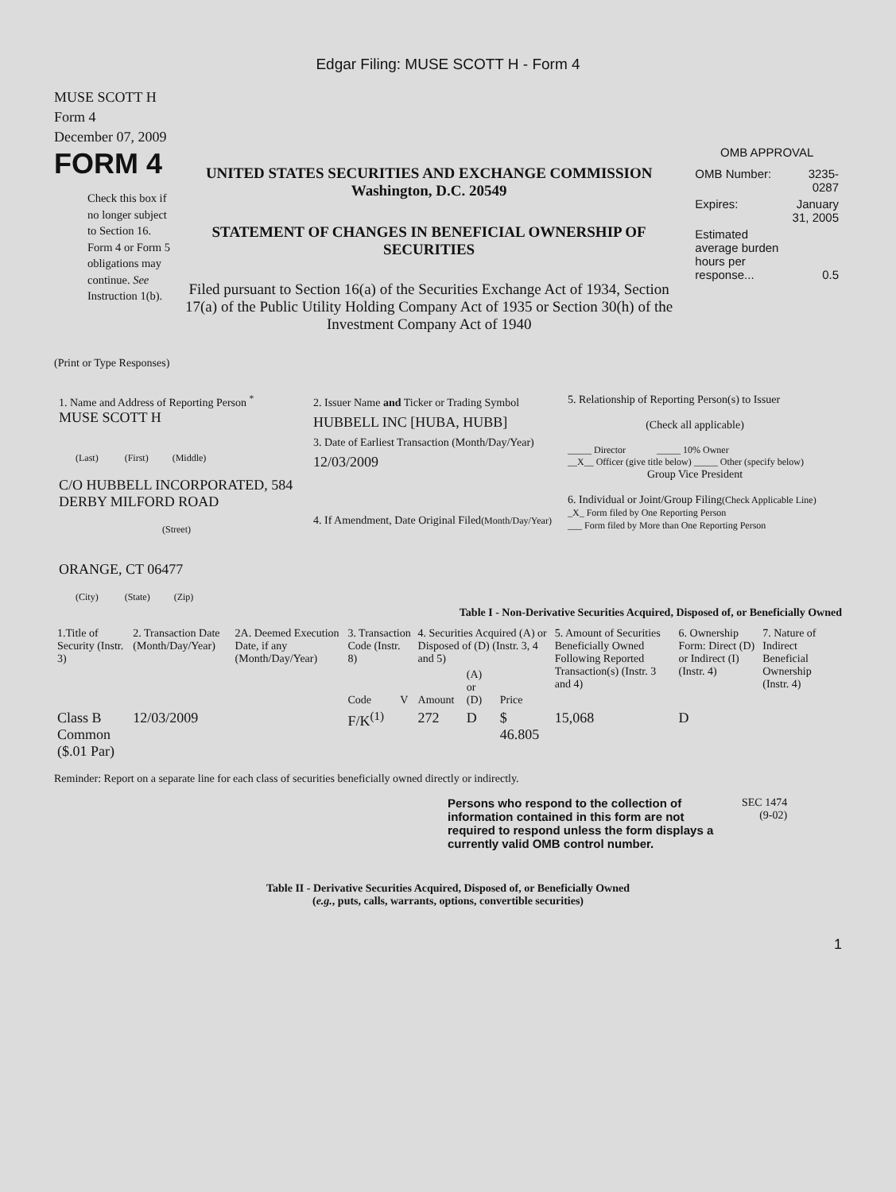Edgar Filing: MUSE SCOTT H - Form 4
MUSE SCOTT H
Form 4
December 07, 2009
FORM 4
Check this box if no longer subject to Section 16. Form 4 or Form 5 obligations may continue. See Instruction 1(b).
UNITED STATES SECURITIES AND EXCHANGE COMMISSION
Washington, D.C. 20549
STATEMENT OF CHANGES IN BENEFICIAL OWNERSHIP OF SECURITIES
Filed pursuant to Section 16(a) of the Securities Exchange Act of 1934, Section 17(a) of the Public Utility Holding Company Act of 1935 or Section 30(h) of the Investment Company Act of 1940
OMB APPROVAL
| OMB Number: | 3235-0287 |
| Expires: | January 31, 2005 |
| Estimated average burden hours per response... | 0.5 |
(Print or Type Responses)
1. Name and Address of Reporting Person <sup>*</sup>
MUSE SCOTT H
(Last) (First) (Middle)
C/O HUBBELL INCORPORATED, 584 DERBY MILFORD ROAD
(Street)
ORANGE, CT 06477
(City) (State) (Zip)
2. Issuer Name and Ticker or Trading Symbol
HUBBELL INC [HUBA, HUBB]
3. Date of Earliest Transaction (Month/Day/Year)
12/03/2009
4. If Amendment, Date Original Filed(Month/Day/Year)
5. Relationship of Reporting Person(s) to Issuer
(Check all applicable)
_____ Director _____ 10% Owner
__X__ Officer (give title below) _____ Other (specify below)
Group Vice President
6. Individual or Joint/Group Filing(Check Applicable Line)
_X_ Form filed by One Reporting Person
___ Form filed by More than One Reporting Person
Table I - Non-Derivative Securities Acquired, Disposed of, or Beneficially Owned
| 1.Title of Security (Instr. 3) | 2. Transaction Date (Month/Day/Year) | 2A. Deemed Execution Date, if any (Month/Day/Year) | 3. Transaction Code (Instr. 8) | | 4. Securities Acquired (A) or Disposed of (D) (Instr. 3, 4 and 5) | | | 5. Amount of Securities Beneficially Owned Following Reported Transaction(s) (Instr. 3 and 4) | 6. Ownership Form: Direct (D) or Indirect (I) (Instr. 4) | 7. Nature of Indirect Beneficial Ownership (Instr. 4) |
| --- | --- | --- | --- | --- | --- | --- | --- | --- | --- | --- |
| | | | Code | V | Amount | (A) or (D) | Price | | | |
| Class B Common ($.01 Par) | 12/03/2009 | | F/K<sup>(1)</sup> | | 272 | D | $ 46.805 | 15,068 | D | |
Reminder: Report on a separate line for each class of securities beneficially owned directly or indirectly.
Persons who respond to the collection of information contained in this form are not required to respond unless the form displays a currently valid OMB control number.
SEC 1474
(9-02)
Table II - Derivative Securities Acquired, Disposed of, or Beneficially Owned
(e.g., puts, calls, warrants, options, convertible securities)
1